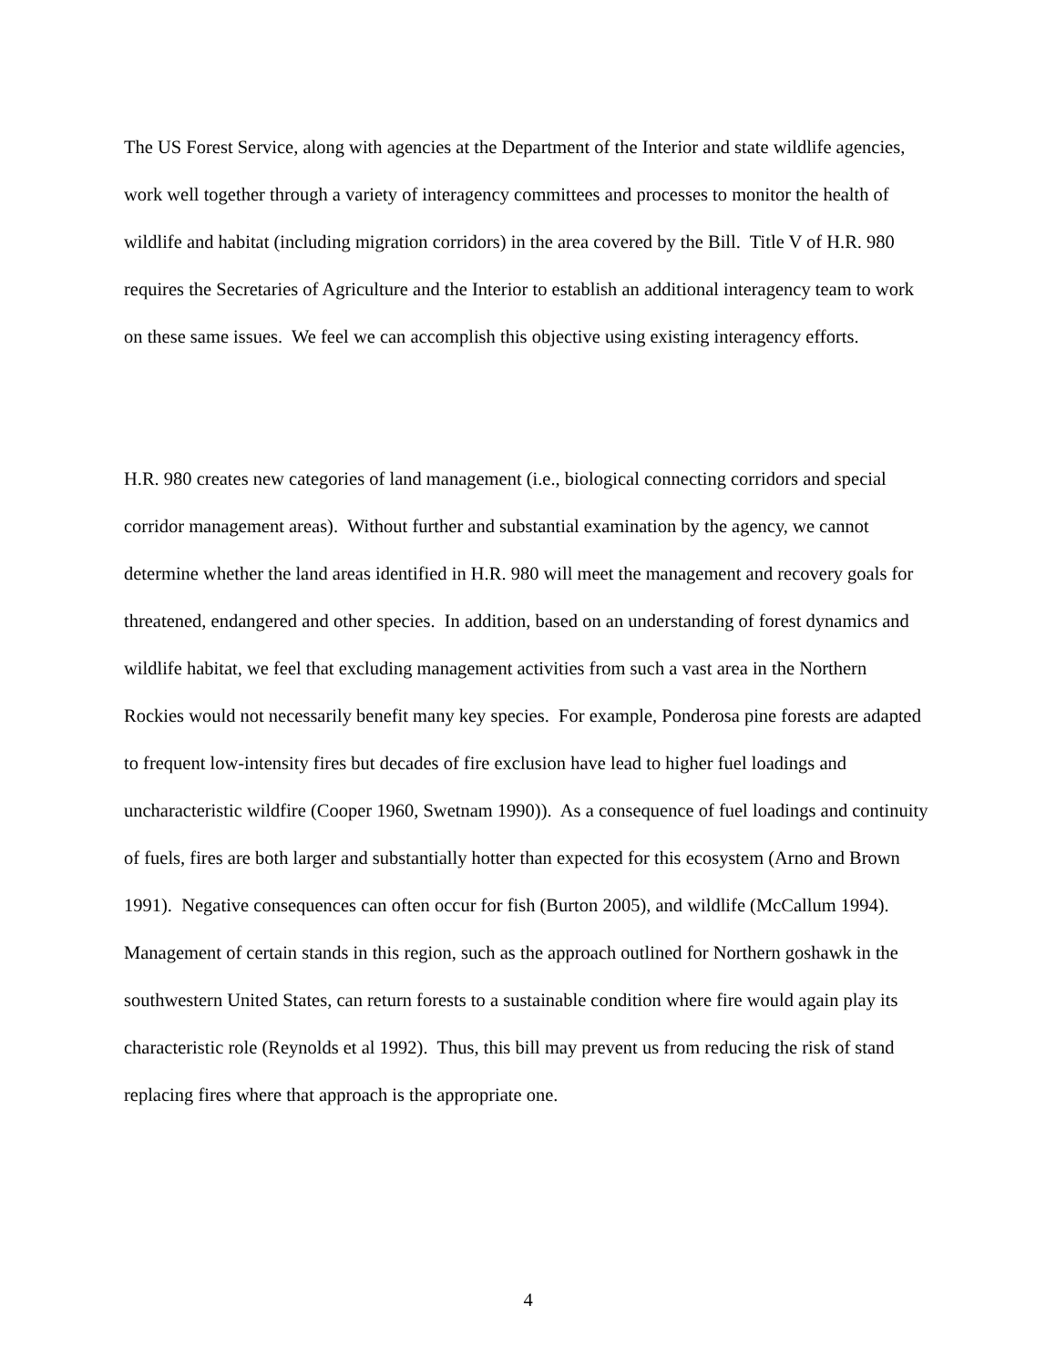The US Forest Service, along with agencies at the Department of the Interior and state wildlife agencies, work well together through a variety of interagency committees and processes to monitor the health of wildlife and habitat (including migration corridors) in the area covered by the Bill. Title V of H.R. 980 requires the Secretaries of Agriculture and the Interior to establish an additional interagency team to work on these same issues. We feel we can accomplish this objective using existing interagency efforts.
H.R. 980 creates new categories of land management (i.e., biological connecting corridors and special corridor management areas). Without further and substantial examination by the agency, we cannot determine whether the land areas identified in H.R. 980 will meet the management and recovery goals for threatened, endangered and other species. In addition, based on an understanding of forest dynamics and wildlife habitat, we feel that excluding management activities from such a vast area in the Northern Rockies would not necessarily benefit many key species. For example, Ponderosa pine forests are adapted to frequent low-intensity fires but decades of fire exclusion have lead to higher fuel loadings and uncharacteristic wildfire (Cooper 1960, Swetnam 1990)). As a consequence of fuel loadings and continuity of fuels, fires are both larger and substantially hotter than expected for this ecosystem (Arno and Brown 1991). Negative consequences can often occur for fish (Burton 2005), and wildlife (McCallum 1994). Management of certain stands in this region, such as the approach outlined for Northern goshawk in the southwestern United States, can return forests to a sustainable condition where fire would again play its characteristic role (Reynolds et al 1992). Thus, this bill may prevent us from reducing the risk of stand replacing fires where that approach is the appropriate one.
4